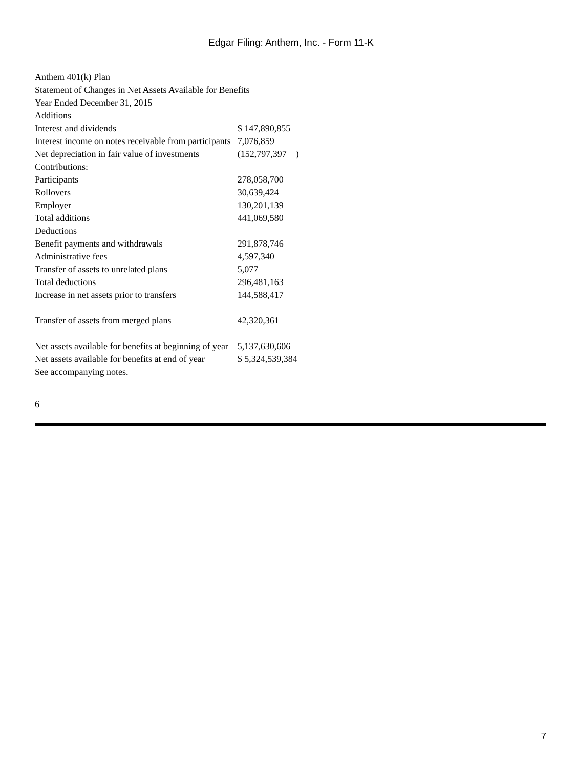Edgar Filing: Anthem, Inc. - Form 11-K
Anthem 401(k) Plan
Statement of Changes in Net Assets Available for Benefits
Year Ended December 31, 2015
| Additions | |
| Interest and dividends | $ 147,890,855 |
| Interest income on notes receivable from participants | 7,076,859 |
| Net depreciation in fair value of investments | (152,797,397 ) |
| Contributions: | |
| Participants | 278,058,700 |
| Rollovers | 30,639,424 |
| Employer | 130,201,139 |
| Total additions | 441,069,580 |
| Deductions | |
| Benefit payments and withdrawals | 291,878,746 |
| Administrative fees | 4,597,340 |
| Transfer of assets to unrelated plans | 5,077 |
| Total deductions | 296,481,163 |
| Increase in net assets prior to transfers | 144,588,417 |
| Transfer of assets from merged plans | 42,320,361 |
| Net assets available for benefits at beginning of year | 5,137,630,606 |
| Net assets available for benefits at end of year | $ 5,324,539,384 |
See accompanying notes.
6
7